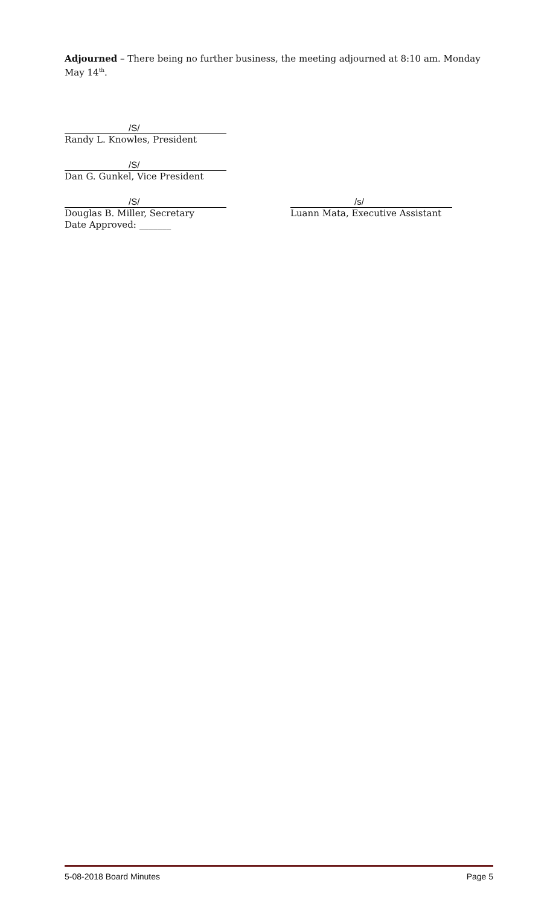Adjourned – There being no further business, the meeting adjourned at 8:10 am. Monday May 14<sup>th</sup>.
/S/
Randy L. Knowles, President
/S/
Dan G. Gunkel, Vice President
/S/
Douglas B. Miller, Secretary
Date Approved: _______
/s/
Luann Mata, Executive Assistant
5-08-2018 Board Minutes Page 5